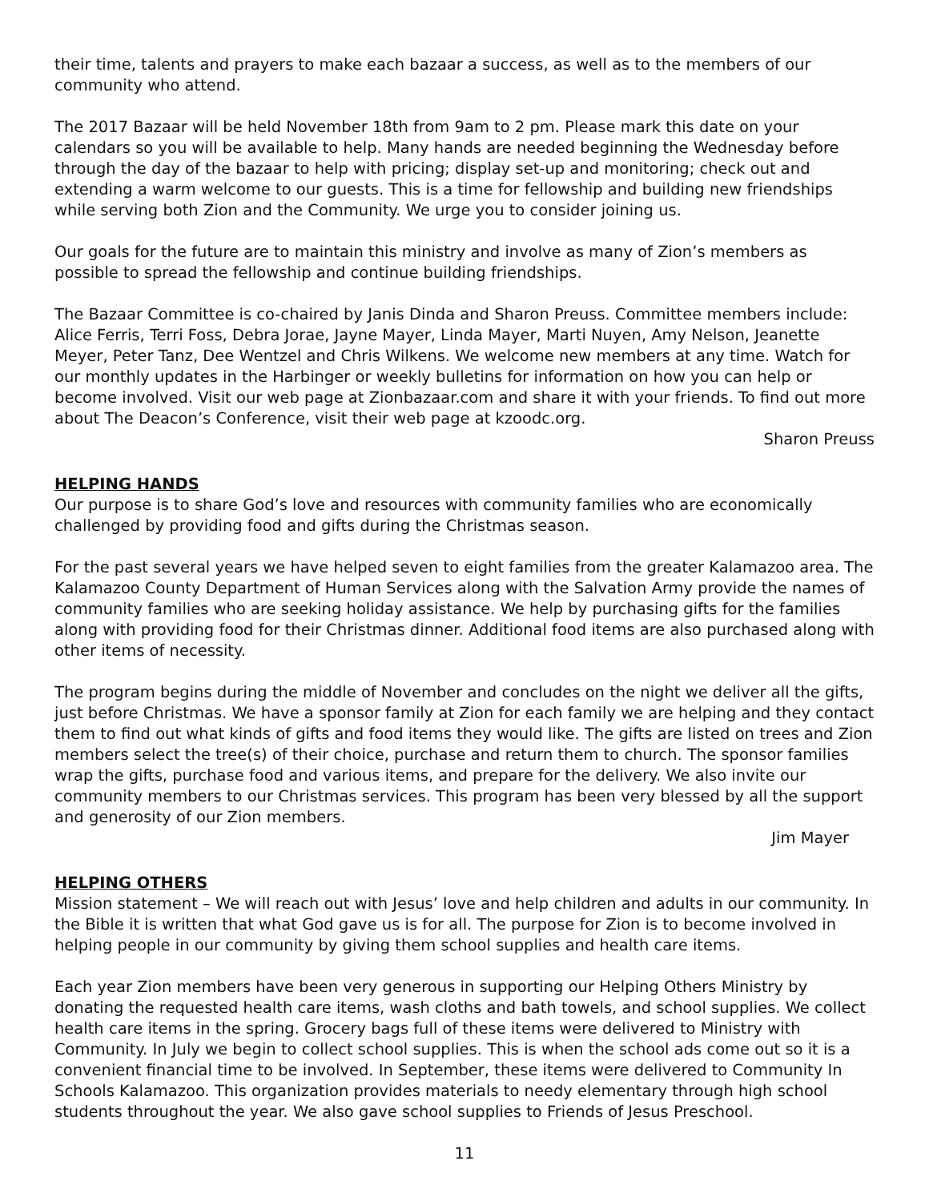their time, talents and prayers to make each bazaar a success, as well as to the members of our community who attend.
The 2017 Bazaar will be held November 18th from 9am to 2 pm. Please mark this date on your calendars so you will be available to help. Many hands are needed beginning the Wednesday before through the day of the bazaar to help with pricing; display set-up and monitoring; check out and extending a warm welcome to our guests. This is a time for fellowship and building new friendships while serving both Zion and the Community. We urge you to consider joining us.
Our goals for the future are to maintain this ministry and involve as many of Zion’s members as possible to spread the fellowship and continue building friendships.
The Bazaar Committee is co-chaired by Janis Dinda and Sharon Preuss. Committee members include: Alice Ferris, Terri Foss, Debra Jorae, Jayne Mayer, Linda Mayer, Marti Nuyen, Amy Nelson, Jeanette Meyer, Peter Tanz, Dee Wentzel and Chris Wilkens. We welcome new members at any time. Watch for our monthly updates in the Harbinger or weekly bulletins for information on how you can help or become involved. Visit our web page at Zionbazaar.com and share it with your friends. To find out more about The Deacon’s Conference, visit their web page at kzoodc.org.
Sharon Preuss
HELPING HANDS
Our purpose is to share God’s love and resources with community families who are economically challenged by providing food and gifts during the Christmas season.
For the past several years we have helped seven to eight families from the greater Kalamazoo area. The Kalamazoo County Department of Human Services along with the Salvation Army provide the names of community families who are seeking holiday assistance. We help by purchasing gifts for the families along with providing food for their Christmas dinner. Additional food items are also purchased along with other items of necessity.
The program begins during the middle of November and concludes on the night we deliver all the gifts, just before Christmas. We have a sponsor family at Zion for each family we are helping and they contact them to find out what kinds of gifts and food items they would like. The gifts are listed on trees and Zion members select the tree(s) of their choice, purchase and return them to church. The sponsor families wrap the gifts, purchase food and various items, and prepare for the delivery. We also invite our community members to our Christmas services. This program has been very blessed by all the support and generosity of our Zion members.
Jim Mayer
HELPING OTHERS
Mission statement – We will reach out with Jesus’ love and help children and adults in our community. In the Bible it is written that what God gave us is for all. The purpose for Zion is to become involved in helping people in our community by giving them school supplies and health care items.
Each year Zion members have been very generous in supporting our Helping Others Ministry by donating the requested health care items, wash cloths and bath towels, and school supplies. We collect health care items in the spring. Grocery bags full of these items were delivered to Ministry with Community. In July we begin to collect school supplies. This is when the school ads come out so it is a convenient financial time to be involved. In September, these items were delivered to Community In Schools Kalamazoo. This organization provides materials to needy elementary through high school students throughout the year. We also gave school supplies to Friends of Jesus Preschool.
11